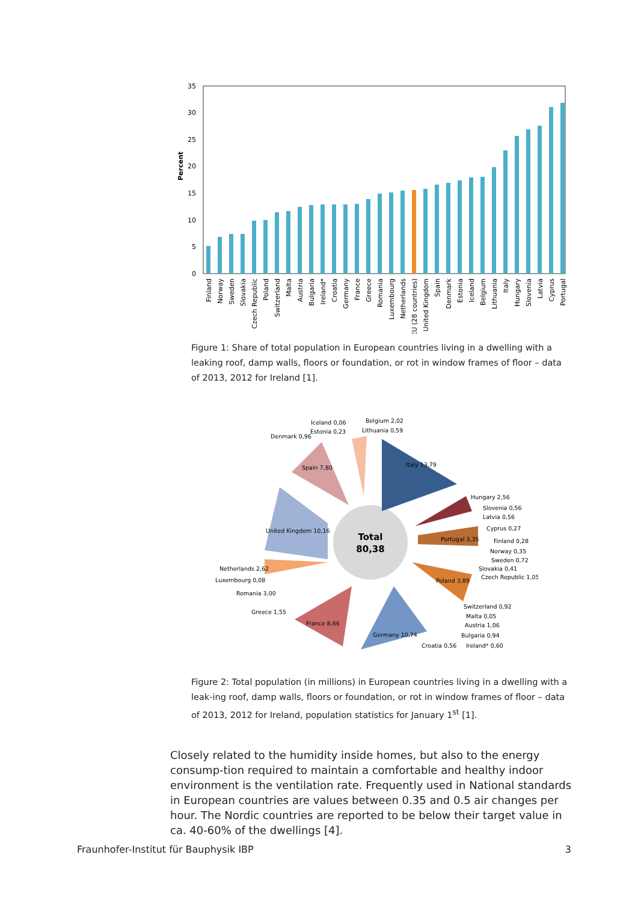Percent
35
30
25
20
15
10
5
0
Finland
Norway
Sweden
Slovakia
Czech Republic
Poland
Switzerland
Malta
Austria
Bulgaria
Ireland*
Croatia
Germany
France
Greece
Romania
Luxembourg
Netherlands
EU (28 countries)
United Kingdom
Spain
Denmark
Estonia
Iceland
Belgium
Lithuania
Italy
Hungary
Slovenia
Latvia
Cyprus
Portugal
Figure 1: Share of total population in European countries living in a dwelling with a leaking roof, damp walls, floors or foundation, or rot in window frames of floor – data of 2013, 2012 for Ireland [1].
Total
80,38
Italy 13,79
Hungary 2,56
Slovenia 0,56
Latvia 0,56
Cyprus 0,27
Portugal 3,35
Finland 0,28
Norway 0,35
Sweden 0,72
Slovakia 0,41
Czech Republic 1,05
Poland 3,89
Switzerland 0,92
Malta 0,05
Austria 1,06
Bulgaria 0,94
Ireland* 0,60
Croatia 0,56
Germany 10,74
France 8,66
Greece 1,55
Romania 3,00
Luxembourg 0,08
Netherlands 2,62
United Kingdom 10,16
Spain 7,80
Denmark 0,96
Estonia 0,23
Iceland 0,06
Belgium 2,02
Lithuania 0,59
Figure 2: Total population (in millions) in European countries living in a dwelling with a leak-ing roof, damp walls, floors or foundation, or rot in window frames of floor – data of 2013, 2012 for Ireland, population statistics for January 1<sup>st</sup> [1].
Closely related to the humidity inside homes, but also to the energy consump-tion required to maintain a comfortable and healthy indoor environment is the ventilation rate. Frequently used in National standards in European countries are values between 0.35 and 0.5 air changes per hour. The Nordic countries are reported to be below their target value in ca. 40-60% of the dwellings [4].
Fraunhofer-Institut für Bauphysik IBP 3